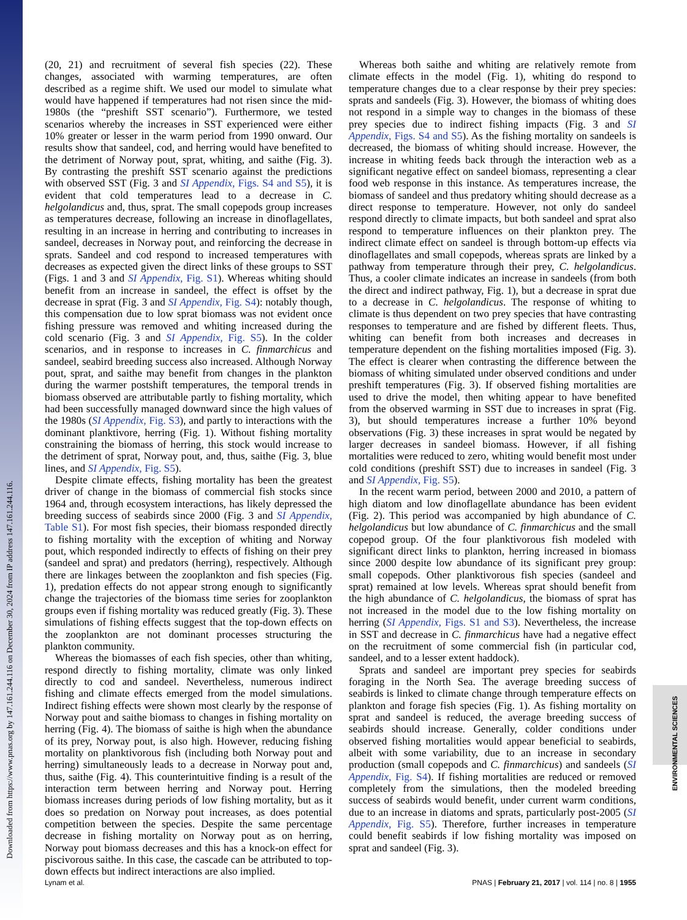Downloaded from https://www.pnas.org by 147.161.244.116 on December 30, 2024 from IP address 147.161.244.116.
ENVIRONMENTAL SCIENCES
(20, 21) and recruitment of several fish species (22). These changes, associated with warming temperatures, are often described as a regime shift. We used our model to simulate what would have happened if temperatures had not risen since the mid-1980s (the “preshift SST scenario”). Furthermore, we tested scenarios whereby the increases in SST experienced were either 10% greater or lesser in the warm period from 1990 onward. Our results show that sandeel, cod, and herring would have benefited to the detriment of Norway pout, sprat, whiting, and saithe (Fig. 3). By contrasting the preshift SST scenario against the predictions with observed SST (Fig. 3 and SI Appendix, Figs. S4 and S5), it is evident that cold temperatures lead to a decrease in C. helgolandicus and, thus, sprat. The small copepods group increases as temperatures decrease, following an increase in dinoflagellates, resulting in an increase in herring and contributing to increases in sandeel, decreases in Norway pout, and reinforcing the decrease in sprats. Sandeel and cod respond to increased temperatures with decreases as expected given the direct links of these groups to SST (Figs. 1 and 3 and SI Appendix, Fig. S1). Whereas whiting should benefit from an increase in sandeel, the effect is offset by the decrease in sprat (Fig. 3 and SI Appendix, Fig. S4): notably though, this compensation due to low sprat biomass was not evident once fishing pressure was removed and whiting increased during the cold scenario (Fig. 3 and SI Appendix, Fig. S5). In the colder scenarios, and in response to increases in C. finmarchicus and sandeel, seabird breeding success also increased. Although Norway pout, sprat, and saithe may benefit from changes in the plankton during the warmer postshift temperatures, the temporal trends in biomass observed are attributable partly to fishing mortality, which had been successfully managed downward since the high values of the 1980s (SI Appendix, Fig. S3), and partly to interactions with the dominant planktivore, herring (Fig. 1). Without fishing mortality constraining the biomass of herring, this stock would increase to the detriment of sprat, Norway pout, and, thus, saithe (Fig. 3, blue lines, and SI Appendix, Fig. S5).
Despite climate effects, fishing mortality has been the greatest driver of change in the biomass of commercial fish stocks since 1964 and, through ecosystem interactions, has likely depressed the breeding success of seabirds since 2000 (Fig. 3 and SI Appendix, Table S1). For most fish species, their biomass responded directly to fishing mortality with the exception of whiting and Norway pout, which responded indirectly to effects of fishing on their prey (sandeel and sprat) and predators (herring), respectively. Although there are linkages between the zooplankton and fish species (Fig. 1), predation effects do not appear strong enough to significantly change the trajectories of the biomass time series for zooplankton groups even if fishing mortality was reduced greatly (Fig. 3). These simulations of fishing effects suggest that the top-down effects on the zooplankton are not dominant processes structuring the plankton community.
Whereas the biomasses of each fish species, other than whiting, respond directly to fishing mortality, climate was only linked directly to cod and sandeel. Nevertheless, numerous indirect fishing and climate effects emerged from the model simulations. Indirect fishing effects were shown most clearly by the response of Norway pout and saithe biomass to changes in fishing mortality on herring (Fig. 4). The biomass of saithe is high when the abundance of its prey, Norway pout, is also high. However, reducing fishing mortality on planktivorous fish (including both Norway pout and herring) simultaneously leads to a decrease in Norway pout and, thus, saithe (Fig. 4). This counterintuitive finding is a result of the interaction term between herring and Norway pout. Herring biomass increases during periods of low fishing mortality, but as it does so predation on Norway pout increases, as does potential competition between the species. Despite the same percentage decrease in fishing mortality on Norway pout as on herring, Norway pout biomass decreases and this has a knock-on effect for piscivorous saithe. In this case, the cascade can be attributed to top-down effects but indirect interactions are also implied.
Whereas both saithe and whiting are relatively remote from climate effects in the model (Fig. 1), whiting do respond to temperature changes due to a clear response by their prey species: sprats and sandeels (Fig. 3). However, the biomass of whiting does not respond in a simple way to changes in the biomass of these prey species due to indirect fishing impacts (Fig. 3 and SI Appendix, Figs. S4 and S5). As the fishing mortality on sandeels is decreased, the biomass of whiting should increase. However, the increase in whiting feeds back through the interaction web as a significant negative effect on sandeel biomass, representing a clear food web response in this instance. As temperatures increase, the biomass of sandeel and thus predatory whiting should decrease as a direct response to temperature. However, not only do sandeel respond directly to climate impacts, but both sandeel and sprat also respond to temperature influences on their plankton prey. The indirect climate effect on sandeel is through bottom-up effects via dinoflagellates and small copepods, whereas sprats are linked by a pathway from temperature through their prey, C. helgolandicus. Thus, a cooler climate indicates an increase in sandeels (from both the direct and indirect pathway, Fig. 1), but a decrease in sprat due to a decrease in C. helgolandicus. The response of whiting to climate is thus dependent on two prey species that have contrasting responses to temperature and are fished by different fleets. Thus, whiting can benefit from both increases and decreases in temperature dependent on the fishing mortalities imposed (Fig. 3). The effect is clearer when contrasting the difference between the biomass of whiting simulated under observed conditions and under preshift temperatures (Fig. 3). If observed fishing mortalities are used to drive the model, then whiting appear to have benefited from the observed warming in SST due to increases in sprat (Fig. 3), but should temperatures increase a further 10% beyond observations (Fig. 3) these increases in sprat would be negated by larger decreases in sandeel biomass. However, if all fishing mortalities were reduced to zero, whiting would benefit most under cold conditions (preshift SST) due to increases in sandeel (Fig. 3 and SI Appendix, Fig. S5).
In the recent warm period, between 2000 and 2010, a pattern of high diatom and low dinoflagellate abundance has been evident (Fig. 2). This period was accompanied by high abundance of C. helgolandicus but low abundance of C. finmarchicus and the small copepod group. Of the four planktivorous fish modeled with significant direct links to plankton, herring increased in biomass since 2000 despite low abundance of its significant prey group: small copepods. Other planktivorous fish species (sandeel and sprat) remained at low levels. Whereas sprat should benefit from the high abundance of C. helgolandicus, the biomass of sprat has not increased in the model due to the low fishing mortality on herring (SI Appendix, Figs. S1 and S3). Nevertheless, the increase in SST and decrease in C. finmarchicus have had a negative effect on the recruitment of some commercial fish (in particular cod, sandeel, and to a lesser extent haddock).
Sprats and sandeel are important prey species for seabirds foraging in the North Sea. The average breeding success of seabirds is linked to climate change through temperature effects on plankton and forage fish species (Fig. 1). As fishing mortality on sprat and sandeel is reduced, the average breeding success of seabirds should increase. Generally, colder conditions under observed fishing mortalities would appear beneficial to seabirds, albeit with some variability, due to an increase in secondary production (small copepods and C. finmarchicus) and sandeels (SI Appendix, Fig. S4). If fishing mortalities are reduced or removed completely from the simulations, then the modeled breeding success of seabirds would benefit, under current warm conditions, due to an increase in diatoms and sprats, particularly post-2005 (SI Appendix, Fig. S5). Therefore, further increases in temperature could benefit seabirds if low fishing mortality was imposed on sprat and sandeel (Fig. 3).
Lynam et al. PNAS | February 21, 2017 | vol. 114 | no. 8 | 1955